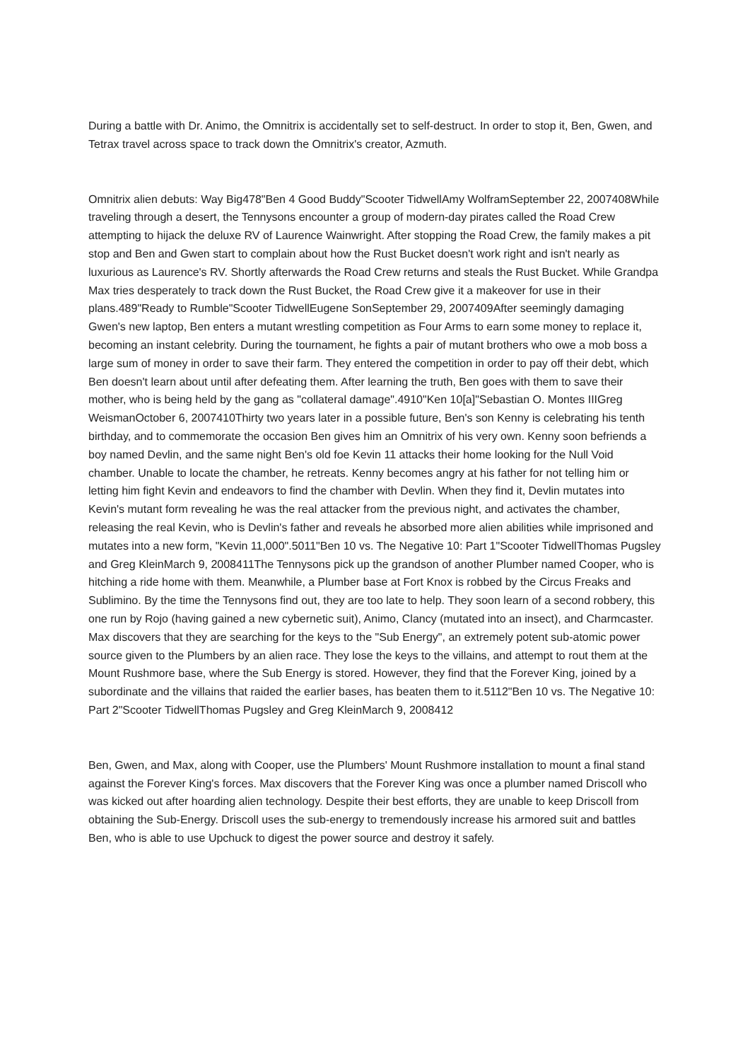During a battle with Dr. Animo, the Omnitrix is accidentally set to self-destruct. In order to stop it, Ben, Gwen, and Tetrax travel across space to track down the Omnitrix's creator, Azmuth.
Omnitrix alien debuts: Way Big478"Ben 4 Good Buddy"Scooter TidwellAmy WolframSeptember 22, 2007408While traveling through a desert, the Tennysons encounter a group of modern-day pirates called the Road Crew attempting to hijack the deluxe RV of Laurence Wainwright. After stopping the Road Crew, the family makes a pit stop and Ben and Gwen start to complain about how the Rust Bucket doesn't work right and isn't nearly as luxurious as Laurence's RV. Shortly afterwards the Road Crew returns and steals the Rust Bucket. While Grandpa Max tries desperately to track down the Rust Bucket, the Road Crew give it a makeover for use in their plans.489"Ready to Rumble"Scooter TidwellEugene SonSeptember 29, 2007409After seemingly damaging Gwen's new laptop, Ben enters a mutant wrestling competition as Four Arms to earn some money to replace it, becoming an instant celebrity. During the tournament, he fights a pair of mutant brothers who owe a mob boss a large sum of money in order to save their farm. They entered the competition in order to pay off their debt, which Ben doesn't learn about until after defeating them. After learning the truth, Ben goes with them to save their mother, who is being held by the gang as "collateral damage".4910"Ken 10[a]"Sebastian O. Montes IIIGreg WeismanOctober 6, 2007410Thirty two years later in a possible future, Ben's son Kenny is celebrating his tenth birthday, and to commemorate the occasion Ben gives him an Omnitrix of his very own. Kenny soon befriends a boy named Devlin, and the same night Ben's old foe Kevin 11 attacks their home looking for the Null Void chamber. Unable to locate the chamber, he retreats. Kenny becomes angry at his father for not telling him or letting him fight Kevin and endeavors to find the chamber with Devlin. When they find it, Devlin mutates into Kevin's mutant form revealing he was the real attacker from the previous night, and activates the chamber, releasing the real Kevin, who is Devlin's father and reveals he absorbed more alien abilities while imprisoned and mutates into a new form, "Kevin 11,000".5011"Ben 10 vs. The Negative 10: Part 1"Scooter TidwellThomas Pugsley and Greg KleinMarch 9, 2008411The Tennysons pick up the grandson of another Plumber named Cooper, who is hitching a ride home with them. Meanwhile, a Plumber base at Fort Knox is robbed by the Circus Freaks and Sublimino. By the time the Tennysons find out, they are too late to help. They soon learn of a second robbery, this one run by Rojo (having gained a new cybernetic suit), Animo, Clancy (mutated into an insect), and Charmcaster. Max discovers that they are searching for the keys to the "Sub Energy", an extremely potent sub-atomic power source given to the Plumbers by an alien race. They lose the keys to the villains, and attempt to rout them at the Mount Rushmore base, where the Sub Energy is stored. However, they find that the Forever King, joined by a subordinate and the villains that raided the earlier bases, has beaten them to it.5112"Ben 10 vs. The Negative 10: Part 2"Scooter TidwellThomas Pugsley and Greg KleinMarch 9, 2008412
Ben, Gwen, and Max, along with Cooper, use the Plumbers' Mount Rushmore installation to mount a final stand against the Forever King's forces. Max discovers that the Forever King was once a plumber named Driscoll who was kicked out after hoarding alien technology. Despite their best efforts, they are unable to keep Driscoll from obtaining the Sub-Energy. Driscoll uses the sub-energy to tremendously increase his armored suit and battles Ben, who is able to use Upchuck to digest the power source and destroy it safely.